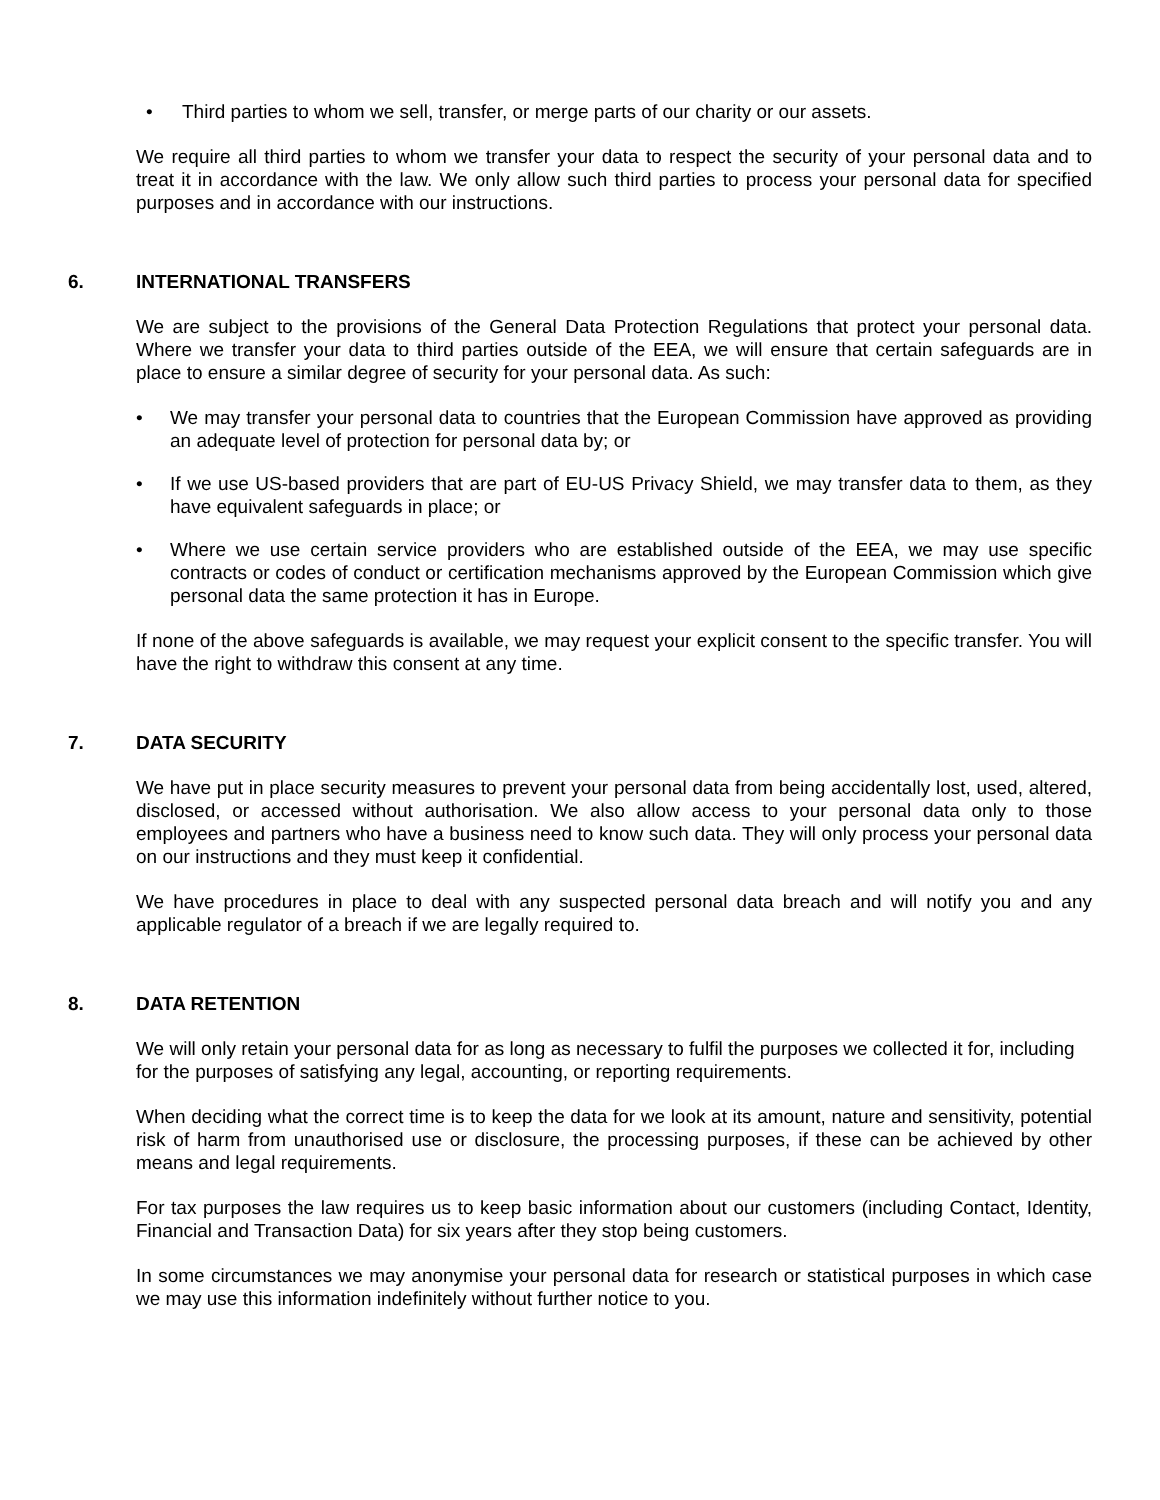• Third parties to whom we sell, transfer, or merge parts of our charity or our assets.
We require all third parties to whom we transfer your data to respect the security of your personal data and to treat it in accordance with the law. We only allow such third parties to process your personal data for specified purposes and in accordance with our instructions.
6. INTERNATIONAL TRANSFERS
We are subject to the provisions of the General Data Protection Regulations that protect your personal data. Where we transfer your data to third parties outside of the EEA, we will ensure that certain safeguards are in place to ensure a similar degree of security for your personal data. As such:
• We may transfer your personal data to countries that the European Commission have approved as providing an adequate level of protection for personal data by; or
• If we use US-based providers that are part of EU-US Privacy Shield, we may transfer data to them, as they have equivalent safeguards in place; or
• Where we use certain service providers who are established outside of the EEA, we may use specific contracts or codes of conduct or certification mechanisms approved by the European Commission which give personal data the same protection it has in Europe.
If none of the above safeguards is available, we may request your explicit consent to the specific transfer. You will have the right to withdraw this consent at any time.
7. DATA SECURITY
We have put in place security measures to prevent your personal data from being accidentally lost, used, altered, disclosed, or accessed without authorisation. We also allow access to your personal data only to those employees and partners who have a business need to know such data. They will only process your personal data on our instructions and they must keep it confidential.
We have procedures in place to deal with any suspected personal data breach and will notify you and any applicable regulator of a breach if we are legally required to.
8. DATA RETENTION
We will only retain your personal data for as long as necessary to fulfil the purposes we collected it for, including for the purposes of satisfying any legal, accounting, or reporting requirements.
When deciding what the correct time is to keep the data for we look at its amount, nature and sensitivity, potential risk of harm from unauthorised use or disclosure, the processing purposes, if these can be achieved by other means and legal requirements.
For tax purposes the law requires us to keep basic information about our customers (including Contact, Identity, Financial and Transaction Data) for six years after they stop being customers.
In some circumstances we may anonymise your personal data for research or statistical purposes in which case we may use this information indefinitely without further notice to you.